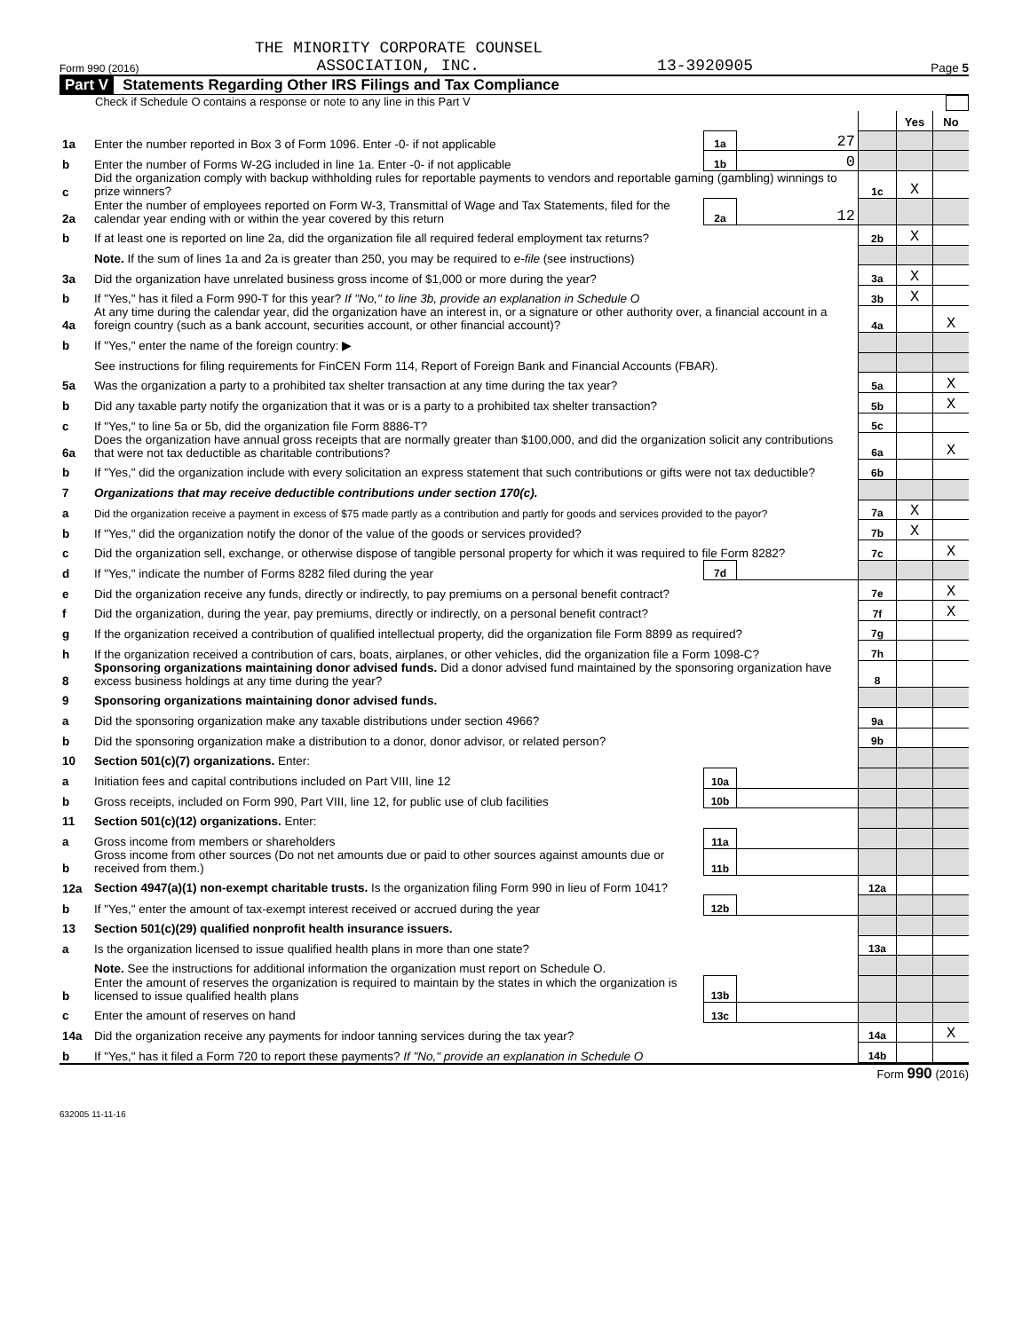THE MINORITY CORPORATE COUNSEL
Form 990 (2016) ASSOCIATION, INC. 13-3920905 Page 5
Part V Statements Regarding Other IRS Filings and Tax Compliance
Check if Schedule O contains a response or note to any line in this Part V
| | | | | | Yes | No |
| 1a | Enter the number reported in Box 3 of Form 1096. Enter -0- if not applicable | 1a | 27 | | | |
| b | Enter the number of Forms W-2G included in line 1a. Enter -0- if not applicable | 1b | 0 | | | |
| c | Did the organization comply with backup withholding rules for reportable payments to vendors and reportable gaming (gambling) winnings to prize winners? | | | 1c | X | |
| 2a | Enter the number of employees reported on Form W-3, Transmittal of Wage and Tax Statements, filed for the calendar year ending with or within the year covered by this return | 2a | 12 | | | |
| b | If at least one is reported on line 2a, did the organization file all required federal employment tax returns? | | | 2b | X | |
| | Note. If the sum of lines 1a and 2a is greater than 250, you may be required to e-file (see instructions) | | | | | |
| 3a | Did the organization have unrelated business gross income of $1,000 or more during the year? | | | 3a | X | |
| b | If "Yes," has it filed a Form 990-T for this year? If "No," to line 3b, provide an explanation in Schedule O | | | 3b | X | |
| 4a | At any time during the calendar year, did the organization have an interest in, or a signature or other authority over, a financial account in a foreign country (such as a bank account, securities account, or other financial account)? | | | 4a | | X |
| b | If "Yes," enter the name of the foreign country: ▶ | | | | | |
| | See instructions for filing requirements for FinCEN Form 114, Report of Foreign Bank and Financial Accounts (FBAR). | | | | | |
| 5a | Was the organization a party to a prohibited tax shelter transaction at any time during the tax year? | | | 5a | | X |
| b | Did any taxable party notify the organization that it was or is a party to a prohibited tax shelter transaction? | | | 5b | | X |
| c | If "Yes," to line 5a or 5b, did the organization file Form 8886-T? | | | 5c | | |
| 6a | Does the organization have annual gross receipts that are normally greater than $100,000, and did the organization solicit any contributions that were not tax deductible as charitable contributions? | | | 6a | | X |
| b | If "Yes," did the organization include with every solicitation an express statement that such contributions or gifts were not tax deductible? | | | 6b | | |
| 7 | Organizations that may receive deductible contributions under section 170(c). | | | | | |
| a | Did the organization receive a payment in excess of $75 made partly as a contribution and partly for goods and services provided to the payor? | | | 7a | X | |
| b | If "Yes," did the organization notify the donor of the value of the goods or services provided? | | | 7b | X | |
| c | Did the organization sell, exchange, or otherwise dispose of tangible personal property for which it was required to file Form 8282? | | | 7c | | X |
| d | If "Yes," indicate the number of Forms 8282 filed during the year | 7d | | | | |
| e | Did the organization receive any funds, directly or indirectly, to pay premiums on a personal benefit contract? | | | 7e | | X |
| f | Did the organization, during the year, pay premiums, directly or indirectly, on a personal benefit contract? | | | 7f | | X |
| g | If the organization received a contribution of qualified intellectual property, did the organization file Form 8899 as required? | | | 7g | | |
| h | If the organization received a contribution of cars, boats, airplanes, or other vehicles, did the organization file a Form 1098-C? | | | 7h | | |
| 8 | Sponsoring organizations maintaining donor advised funds. Did a donor advised fund maintained by the sponsoring organization have excess business holdings at any time during the year? | | | 8 | | |
| 9 | Sponsoring organizations maintaining donor advised funds. | | | | | |
| a | Did the sponsoring organization make any taxable distributions under section 4966? | | | 9a | | |
| b | Did the sponsoring organization make a distribution to a donor, donor advisor, or related person? | | | 9b | | |
| 10 | Section 501(c)(7) organizations. Enter: | | | | | |
| a | Initiation fees and capital contributions included on Part VIII, line 12 | 10a | | | | |
| b | Gross receipts, included on Form 990, Part VIII, line 12, for public use of club facilities | 10b | | | | |
| 11 | Section 501(c)(12) organizations. Enter: | | | | | |
| a | Gross income from members or shareholders | 11a | | | | |
| b | Gross income from other sources (Do not net amounts due or paid to other sources against amounts due or received from them.) | 11b | | | | |
| 12a | Section 4947(a)(1) non-exempt charitable trusts. Is the organization filing Form 990 in lieu of Form 1041? | | | 12a | | |
| b | If "Yes," enter the amount of tax-exempt interest received or accrued during the year | 12b | | | | |
| 13 | Section 501(c)(29) qualified nonprofit health insurance issuers. | | | | | |
| a | Is the organization licensed to issue qualified health plans in more than one state? | | | 13a | | |
| | Note. See the instructions for additional information the organization must report on Schedule O. | | | | | |
| b | Enter the amount of reserves the organization is required to maintain by the states in which the organization is licensed to issue qualified health plans | 13b | | | | |
| c | Enter the amount of reserves on hand | 13c | | | | |
| 14a | Did the organization receive any payments for indoor tanning services during the tax year? | | | 14a | | X |
| b | If "Yes," has it filed a Form 720 to report these payments? If "No," provide an explanation in Schedule O | | | 14b | | |
Form 990 (2016)
632005 11-11-16